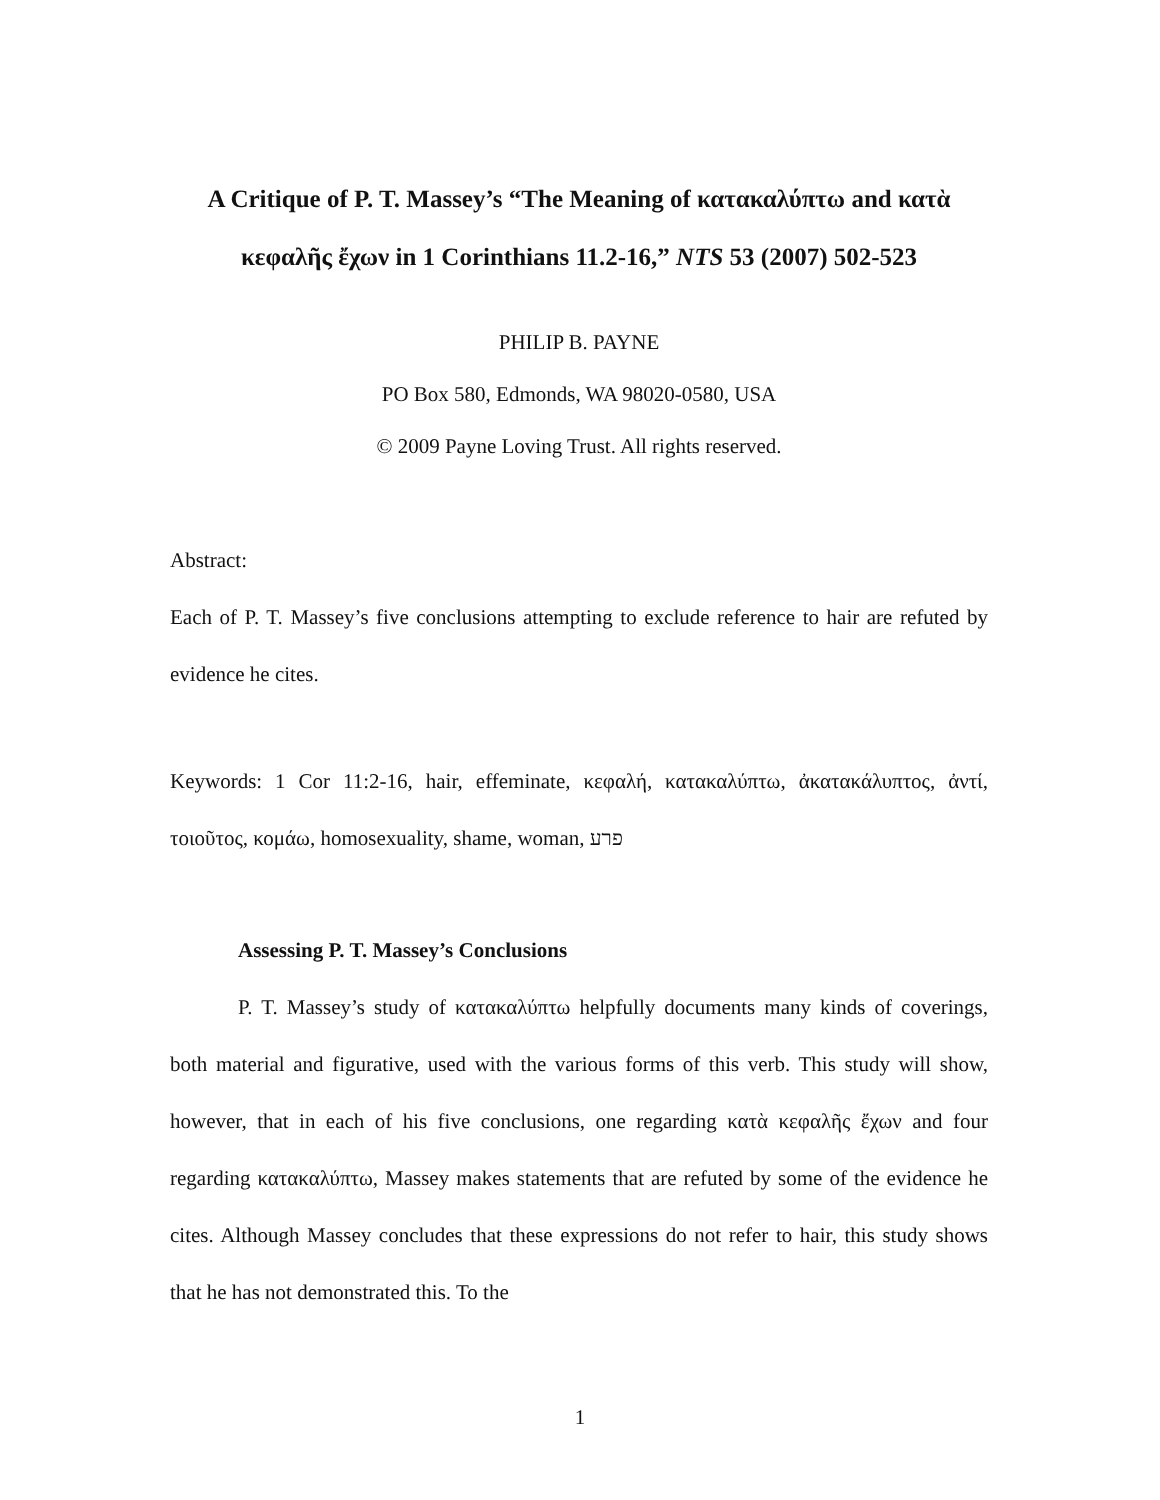A Critique of P. T. Massey’s “The Meaning of κατακαλύπτω and κατὰ κεφαλῆς ἔχων in 1 Corinthians 11.2-16,” NTS 53 (2007) 502-523
PHILIP B. PAYNE
PO Box 580, Edmonds, WA 98020-0580, USA
© 2009 Payne Loving Trust. All rights reserved.
Abstract:
Each of P. T. Massey’s five conclusions attempting to exclude reference to hair are refuted by evidence he cites.
Keywords: 1 Cor 11:2-16, hair, effeminate, κεφαλή, κατακαλύπτω, ἀκατακάλυπτος, ἀντί, τοιοῦτος, κομάω, homosexuality, shame, woman, פרע
Assessing P. T. Massey’s Conclusions
P. T. Massey’s study of κατακαλύπτω helpfully documents many kinds of coverings, both material and figurative, used with the various forms of this verb. This study will show, however, that in each of his five conclusions, one regarding κατὰ κεφαλῆς ἔχων and four regarding κατακαλύπτω, Massey makes statements that are refuted by some of the evidence he cites. Although Massey concludes that these expressions do not refer to hair, this study shows that he has not demonstrated this. To the
1